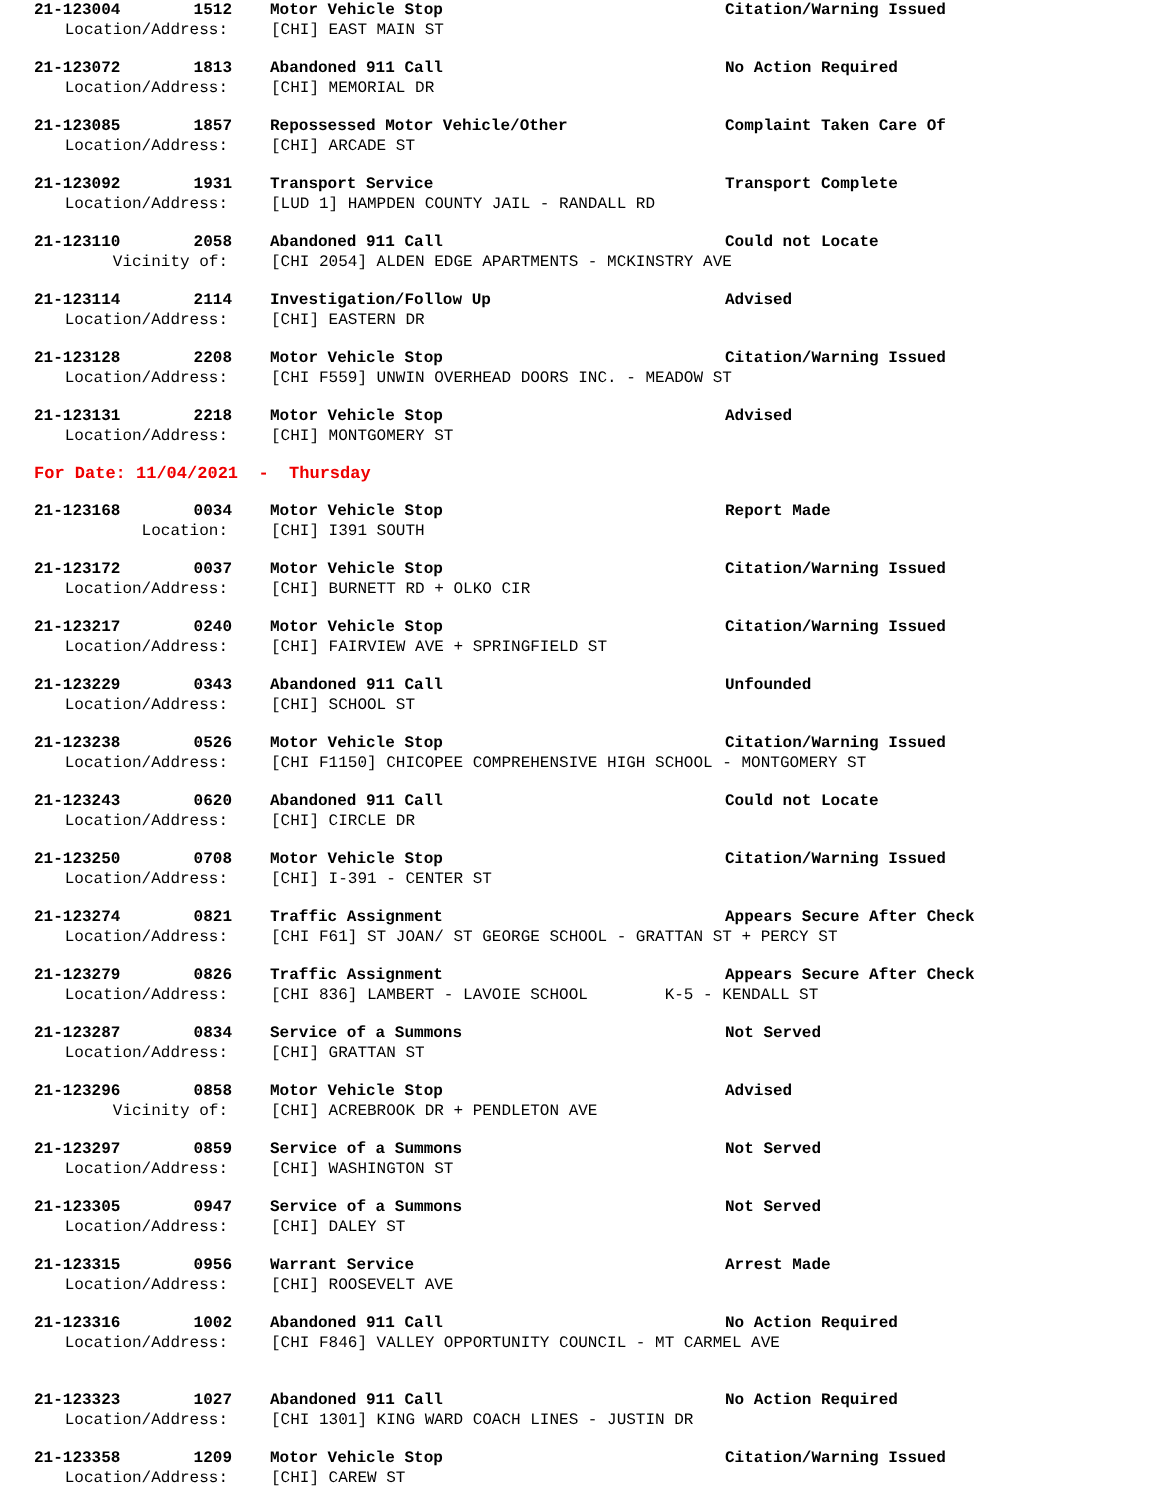21-123004 1512 Motor Vehicle Stop Citation/Warning Issued
Location/Address: [CHI] EAST MAIN ST
21-123072 1813 Abandoned 911 Call No Action Required
Location/Address: [CHI] MEMORIAL DR
21-123085 1857 Repossessed Motor Vehicle/Other Complaint Taken Care Of
Location/Address: [CHI] ARCADE ST
21-123092 1931 Transport Service Transport Complete
Location/Address: [LUD 1] HAMPDEN COUNTY JAIL - RANDALL RD
21-123110 2058 Abandoned 911 Call Could not Locate
Vicinity of: [CHI 2054] ALDEN EDGE APARTMENTS - MCKINSTRY AVE
21-123114 2114 Investigation/Follow Up Advised
Location/Address: [CHI] EASTERN DR
21-123128 2208 Motor Vehicle Stop Citation/Warning Issued
Location/Address: [CHI F559] UNWIN OVERHEAD DOORS INC. - MEADOW ST
21-123131 2218 Motor Vehicle Stop Advised
Location/Address: [CHI] MONTGOMERY ST
For Date: 11/04/2021 - Thursday
21-123168 0034 Motor Vehicle Stop Report Made
Location: [CHI] I391 SOUTH
21-123172 0037 Motor Vehicle Stop Citation/Warning Issued
Location/Address: [CHI] BURNETT RD + OLKO CIR
21-123217 0240 Motor Vehicle Stop Citation/Warning Issued
Location/Address: [CHI] FAIRVIEW AVE + SPRINGFIELD ST
21-123229 0343 Abandoned 911 Call Unfounded
Location/Address: [CHI] SCHOOL ST
21-123238 0526 Motor Vehicle Stop Citation/Warning Issued
Location/Address: [CHI F1150] CHICOPEE COMPREHENSIVE HIGH SCHOOL - MONTGOMERY ST
21-123243 0620 Abandoned 911 Call Could not Locate
Location/Address: [CHI] CIRCLE DR
21-123250 0708 Motor Vehicle Stop Citation/Warning Issued
Location/Address: [CHI] I-391 - CENTER ST
21-123274 0821 Traffic Assignment Appears Secure After Check
Location/Address: [CHI F61] ST JOAN/ ST GEORGE SCHOOL - GRATTAN ST + PERCY ST
21-123279 0826 Traffic Assignment Appears Secure After Check
Location/Address: [CHI 836] LAMBERT - LAVOIE SCHOOL K-5 - KENDALL ST
21-123287 0834 Service of a Summons Not Served
Location/Address: [CHI] GRATTAN ST
21-123296 0858 Motor Vehicle Stop Advised
Vicinity of: [CHI] ACREBROOK DR + PENDLETON AVE
21-123297 0859 Service of a Summons Not Served
Location/Address: [CHI] WASHINGTON ST
21-123305 0947 Service of a Summons Not Served
Location/Address: [CHI] DALEY ST
21-123315 0956 Warrant Service Arrest Made
Location/Address: [CHI] ROOSEVELT AVE
21-123316 1002 Abandoned 911 Call No Action Required
Location/Address: [CHI F846] VALLEY OPPORTUNITY COUNCIL - MT CARMEL AVE
21-123323 1027 Abandoned 911 Call No Action Required
Location/Address: [CHI 1301] KING WARD COACH LINES - JUSTIN DR
21-123358 1209 Motor Vehicle Stop Citation/Warning Issued
Location/Address: [CHI] CAREW ST